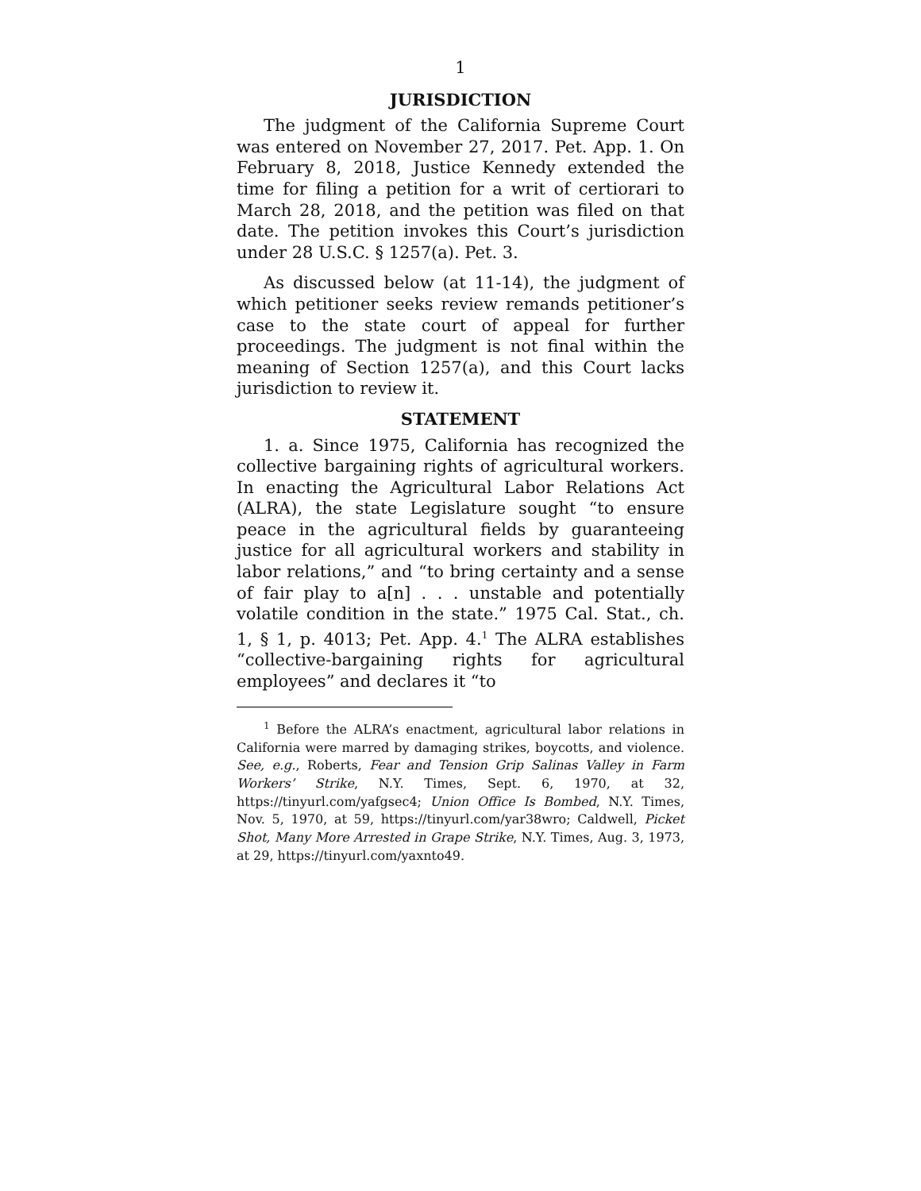1
JURISDICTION
The judgment of the California Supreme Court was entered on November 27, 2017. Pet. App. 1. On February 8, 2018, Justice Kennedy extended the time for filing a petition for a writ of certiorari to March 28, 2018, and the petition was filed on that date. The petition invokes this Court’s jurisdiction under 28 U.S.C. § 1257(a). Pet. 3.
As discussed below (at 11-14), the judgment of which petitioner seeks review remands petitioner’s case to the state court of appeal for further proceedings. The judgment is not final within the meaning of Section 1257(a), and this Court lacks jurisdiction to review it.
STATEMENT
1. a. Since 1975, California has recognized the collective bargaining rights of agricultural workers. In enacting the Agricultural Labor Relations Act (ALRA), the state Legislature sought “to ensure peace in the agricultural fields by guaranteeing justice for all agricultural workers and stability in labor relations,” and “to bring certainty and a sense of fair play to a[n] . . . unstable and potentially volatile condition in the state.” 1975 Cal. Stat., ch. 1, § 1, p. 4013; Pet. App. 4.<sup>1</sup> The ALRA establishes “collective-bargaining rights for agricultural employees” and declares it “to
<sup>1</sup> Before the ALRA’s enactment, agricultural labor relations in California were marred by damaging strikes, boycotts, and violence. See, e.g., Roberts, Fear and Tension Grip Salinas Valley in Farm Workers’ Strike, N.Y. Times, Sept. 6, 1970, at 32, https://tinyurl.com/yafgsec4; Union Office Is Bombed, N.Y. Times, Nov. 5, 1970, at 59, https://tinyurl.com/yar38wro; Caldwell, Picket Shot, Many More Arrested in Grape Strike, N.Y. Times, Aug. 3, 1973, at 29, https://tinyurl.com/yaxnto49.